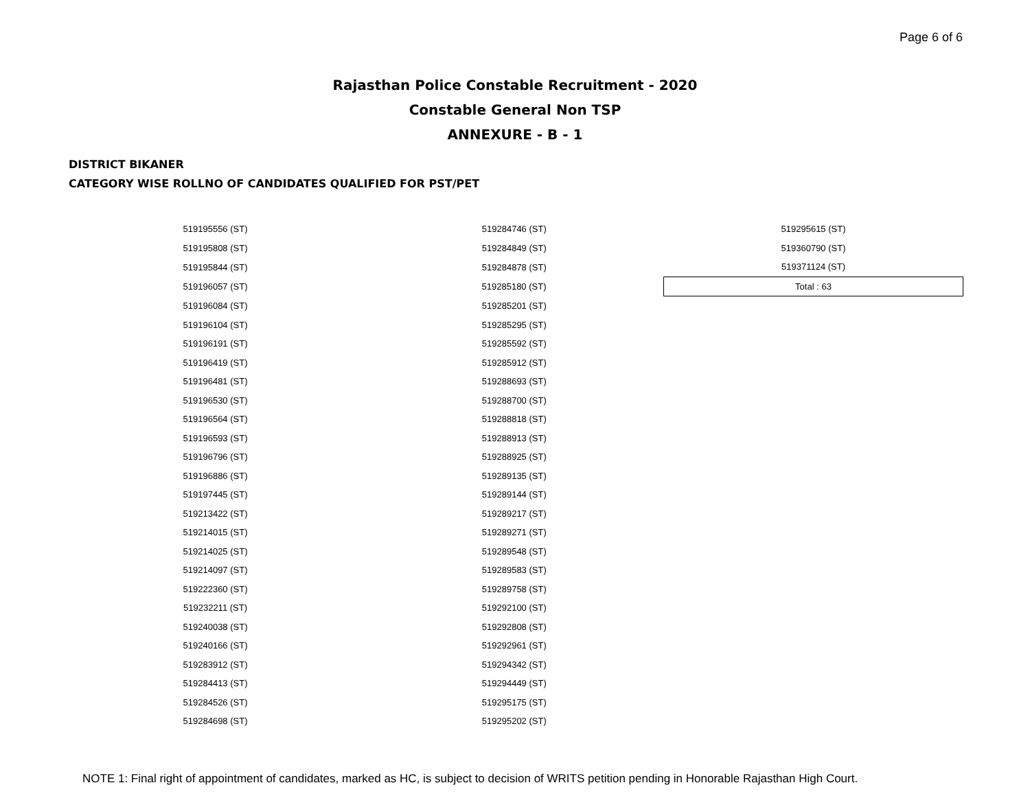Page 6 of 6
Rajasthan Police Constable Recruitment - 2020
Constable General Non TSP
ANNEXURE - B - 1
DISTRICT BIKANER
CATEGORY WISE ROLLNO OF CANDIDATES QUALIFIED FOR PST/PET
| 519195556 (ST) | 519284746 (ST) | 519295615 (ST) |
| 519195808 (ST) | 519284849 (ST) | 519360790 (ST) |
| 519195844 (ST) | 519284878 (ST) | 519371124 (ST) |
| 519196057 (ST) | 519285180 (ST) | Total : 63 |
| 519196084 (ST) | 519285201 (ST) | |
| 519196104 (ST) | 519285295 (ST) | |
| 519196191 (ST) | 519285592 (ST) | |
| 519196419 (ST) | 519285912 (ST) | |
| 519196481 (ST) | 519288693 (ST) | |
| 519196530 (ST) | 519288700 (ST) | |
| 519196564 (ST) | 519288818 (ST) | |
| 519196593 (ST) | 519288913 (ST) | |
| 519196796 (ST) | 519288925 (ST) | |
| 519196886 (ST) | 519289135 (ST) | |
| 519197445 (ST) | 519289144 (ST) | |
| 519213422 (ST) | 519289217 (ST) | |
| 519214015 (ST) | 519289271 (ST) | |
| 519214025 (ST) | 519289548 (ST) | |
| 519214097 (ST) | 519289583 (ST) | |
| 519222360 (ST) | 519289758 (ST) | |
| 519232211 (ST) | 519292100 (ST) | |
| 519240038 (ST) | 519292808 (ST) | |
| 519240166 (ST) | 519292961 (ST) | |
| 519283912 (ST) | 519294342 (ST) | |
| 519284413 (ST) | 519294449 (ST) | |
| 519284526 (ST) | 519295175 (ST) | |
| 519284698 (ST) | 519295202 (ST) | |
NOTE 1: Final right of appointment of candidates, marked as HC, is subject to decision of WRITS petition pending in Honorable Rajasthan High Court.